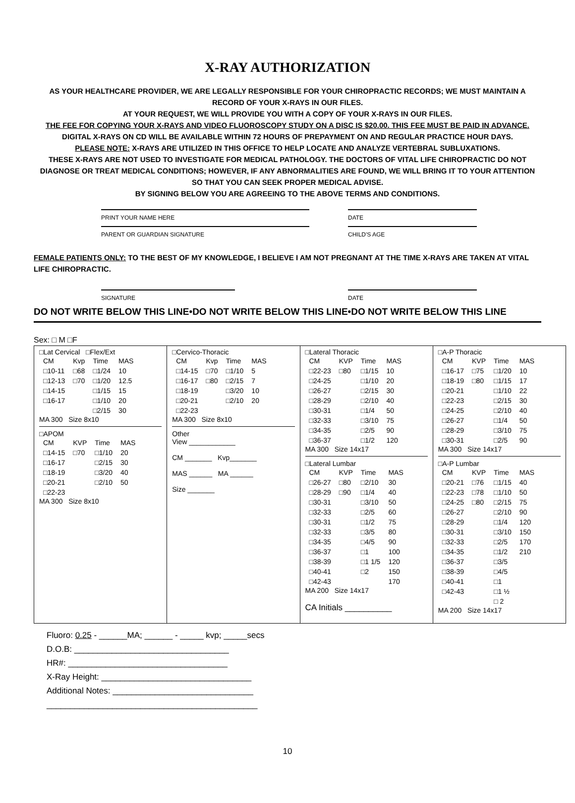X-RAY AUTHORIZATION
AS YOUR HEALTHCARE PROVIDER, WE ARE LEGALLY RESPONSIBLE FOR YOUR CHIROPRACTIC RECORDS; WE MUST MAINTAIN A RECORD OF YOUR X-RAYS IN OUR FILES.
AT YOUR REQUEST, WE WILL PROVIDE YOU WITH A COPY OF YOUR X-RAYS IN OUR FILES.
THE FEE FOR COPYING YOUR X-RAYS AND VIDEO FLUOROSCOPY STUDY ON A DISC IS $20.00. THIS FEE MUST BE PAID IN ADVANCE.
DIGITAL X-RAYS ON CD WILL BE AVAILABLE WITHIN 72 HOURS OF PREPAYMENT ON AND REGULAR PRACTICE HOUR DAYS.
PLEASE NOTE: X-RAYS ARE UTILIZED IN THIS OFFICE TO HELP LOCATE AND ANALYZE VERTEBRAL SUBLUXATIONS.
THESE X-RAYS ARE NOT USED TO INVESTIGATE FOR MEDICAL PATHOLOGY. THE DOCTORS OF VITAL LIFE CHIROPRACTIC DO NOT DIAGNOSE OR TREAT MEDICAL CONDITIONS; HOWEVER, IF ANY ABNORMALITIES ARE FOUND, WE WILL BRING IT TO YOUR ATTENTION SO THAT YOU CAN SEEK PROPER MEDICAL ADVISE.
BY SIGNING BELOW YOU ARE AGREEING TO THE ABOVE TERMS AND CONDITIONS.
PRINT YOUR NAME HERE DATE
PARENT OR GUARDIAN SIGNATURE CHILD'S AGE
FEMALE PATIENTS ONLY: TO THE BEST OF MY KNOWLEDGE, I BELIEVE I AM NOT PREGNANT AT THE TIME X-RAYS ARE TAKEN AT VITAL LIFE CHIROPRACTIC.
SIGNATURE DATE
DO NOT WRITE BELOW THIS LINE•DO NOT WRITE BELOW THIS LINE•DO NOT WRITE BELOW THIS LINE
Sex: □ M □F
□Lat Cervical □Flex/Ext
| CM | Kvp | Time | MAS |
| --- | --- | --- | --- |
| □10-11 | □68 | □1/24 | 10 |
| □12-13 | □70 | □1/20 | 12.5 |
| □14-15 | | □1/15 | 15 |
| □16-17 | | □1/10 | 20 |
| | | □2/15 | 30 |
MA 300 Size 8x10
□APOM
| CM | KVP | Time | MAS |
| --- | --- | --- | --- |
| □14-15 | □70 | □1/10 | 20 |
| □16-17 | | □2/15 | 30 |
| □18-19 | | □3/20 | 40 |
| □20-21 | | □2/10 | 50 |
| □22-23 | | | |
MA 300 Size 8x10
□Cervico-Thoracic
| CM | Kvp | Time | MAS |
| --- | --- | --- | --- |
| □14-15 | □70 | □1/10 | 5 |
| □16-17 | □80 | □2/15 | 7 |
| □18-19 | | □3/20 | 10 |
| □20-21 | | □2/10 | 20 |
| □22-23 | | | |
MA 300 Size 8x10
Other
View ____________
CM _______ Kvp_______
MAS ______ MA ______
Size _______
□Lateral Thoracic
| CM | KVP | Time | MAS |
| --- | --- | --- | --- |
| □22-23 | □80 | □1/15 | 10 |
| □24-25 | | □1/10 | 20 |
| □26-27 | | □2/15 | 30 |
| □28-29 | | □2/10 | 40 |
| □30-31 | | □1/4 | 50 |
| □32-33 | | □3/10 | 75 |
| □34-35 | | □2/5 | 90 |
| □36-37 | | □1/2 | 120 |
MA 300 Size 14x17
□Lateral Lumbar
| CM | KVP | Time | MAS |
| --- | --- | --- | --- |
| □26-27 | □80 | □2/10 | 30 |
| □28-29 | □90 | □1/4 | 40 |
| □30-31 | | □3/10 | 50 |
| □32-33 | | □2/5 | 60 |
| □30-31 | | □1/2 | 75 |
| □32-33 | | □3/5 | 80 |
| □34-35 | | □4/5 | 90 |
| □36-37 | | □1 | 100 |
| □38-39 | | □1 1/5 | 120 |
| □40-41 | | □2 | 150 |
| □42-43 | | | 170 |
MA 200 Size 14x17
CA Initials __________
□A-P Thoracic
| CM | KVP | Time | MAS |
| --- | --- | --- | --- |
| □16-17 | □75 | □1/20 | 10 |
| □18-19 | □80 | □1/15 | 17 |
| □20-21 | | □1/10 | 22 |
| □22-23 | | □2/15 | 30 |
| □24-25 | | □2/10 | 40 |
| □26-27 | | □1/4 | 50 |
| □28-29 | | □3/10 | 75 |
| □30-31 | | □2/5 | 90 |
MA 300 Size 14x17
□A-P Lumbar
| CM | KVP | Time | MAS |
| --- | --- | --- | --- |
| □20-21 | □76 | □1/15 | 40 |
| □22-23 | □78 | □1/10 | 50 |
| □24-25 | □80 | □2/15 | 75 |
| □26-27 | | □2/10 | 90 |
| □28-29 | | □1/4 | 120 |
| □30-31 | | □3/10 | 150 |
| □32-33 | | □2/5 | 170 |
| □34-35 | | □1/2 | 210 |
| □36-37 | | □3/5 | |
| □38-39 | | □4/5 | |
| □40-41 | | □1 | |
| □42-43 | | □1 ½ | |
| | | □ 2 | |
MA 200 Size 14x17
Fluoro: 0.25 - ______MA; ______ - _____ kvp; _____secs
D.O.B: _________________________________
HR#: __________________________________
X-Ray Height: ________________________________
Additional Notes: ______________________________
_____________________________________________
10